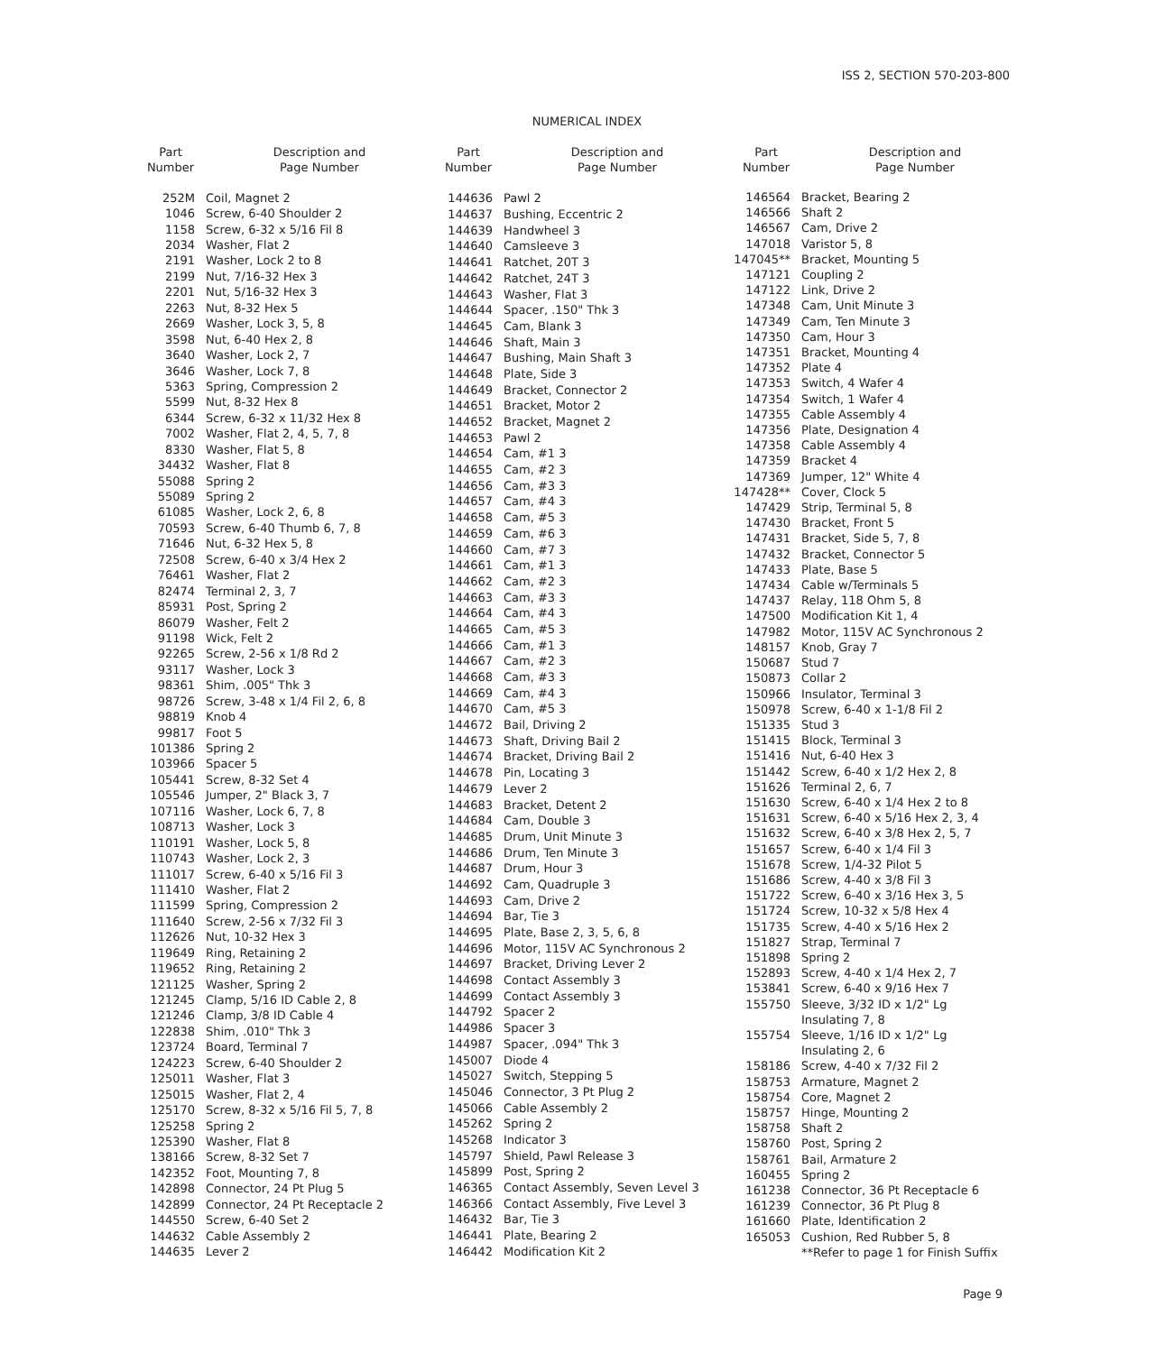ISS 2, SECTION 570-203-800
NUMERICAL INDEX
| Part Number | Description and Page Number |
| --- | --- |
| 252M | Coil, Magnet 2 |
| 1046 | Screw, 6-40 Shoulder 2 |
| 1158 | Screw, 6-32 x 5/16 Fil 8 |
| 2034 | Washer, Flat 2 |
| 2191 | Washer, Lock 2 to 8 |
| 2199 | Nut, 7/16-32 Hex 3 |
| 2201 | Nut, 5/16-32 Hex 3 |
| 2263 | Nut, 8-32 Hex 5 |
| 2669 | Washer, Lock 3, 5, 8 |
| 3598 | Nut, 6-40 Hex 2, 8 |
| 3640 | Washer, Lock 2, 7 |
| 3646 | Washer, Lock 7, 8 |
| 5363 | Spring, Compression 2 |
| 5599 | Nut, 8-32 Hex 8 |
| 6344 | Screw, 6-32 x 11/32 Hex 8 |
| 7002 | Washer, Flat 2, 4, 5, 7, 8 |
| 8330 | Washer, Flat 5, 8 |
| 34432 | Washer, Flat 8 |
| 55088 | Spring 2 |
| 55089 | Spring 2 |
| 61085 | Washer, Lock 2, 6, 8 |
| 70593 | Screw, 6-40 Thumb 6, 7, 8 |
| 71646 | Nut, 6-32 Hex 5, 8 |
| 72508 | Screw, 6-40 x 3/4 Hex 2 |
| 76461 | Washer, Flat 2 |
| 82474 | Terminal 2, 3, 7 |
| 85931 | Post, Spring 2 |
| 86079 | Washer, Felt 2 |
| 91198 | Wick, Felt 2 |
| 92265 | Screw, 2-56 x 1/8 Rd 2 |
| 93117 | Washer, Lock 3 |
| 98361 | Shim, .005" Thk 3 |
| 98726 | Screw, 3-48 x 1/4 Fil 2, 6, 8 |
| 98819 | Knob 4 |
| 99817 | Foot 5 |
| 101386 | Spring 2 |
| 103966 | Spacer 5 |
| 105441 | Screw, 8-32 Set 4 |
| 105546 | Jumper, 2" Black 3, 7 |
| 107116 | Washer, Lock 6, 7, 8 |
| 108713 | Washer, Lock 3 |
| 110191 | Washer, Lock 5, 8 |
| 110743 | Washer, Lock 2, 3 |
| 111017 | Screw, 6-40 x 5/16 Fil 3 |
| 111410 | Washer, Flat 2 |
| 111599 | Spring, Compression 2 |
| 111640 | Screw, 2-56 x 7/32 Fil 3 |
| 112626 | Nut, 10-32 Hex 3 |
| 119649 | Ring, Retaining 2 |
| 119652 | Ring, Retaining 2 |
| 121125 | Washer, Spring 2 |
| 121245 | Clamp, 5/16 ID Cable 2, 8 |
| 121246 | Clamp, 3/8 ID Cable 4 |
| 122838 | Shim, .010" Thk 3 |
| 123724 | Board, Terminal 7 |
| 124223 | Screw, 6-40 Shoulder 2 |
| 125011 | Washer, Flat 3 |
| 125015 | Washer, Flat 2, 4 |
| 125170 | Screw, 8-32 x 5/16 Fil 5, 7, 8 |
| 125258 | Spring 2 |
| 125390 | Washer, Flat 8 |
| 138166 | Screw, 8-32 Set 7 |
| 142352 | Foot, Mounting 7, 8 |
| 142898 | Connector, 24 Pt Plug 5 |
| 142899 | Connector, 24 Pt Receptacle 2 |
| 144550 | Screw, 6-40 Set 2 |
| 144632 | Cable Assembly 2 |
| 144635 | Lever 2 |
| Part Number | Description and Page Number |
| --- | --- |
| 144636 | Pawl 2 |
| 144637 | Bushing, Eccentric 2 |
| 144639 | Handwheel 3 |
| 144640 | Camsleeve 3 |
| 144641 | Ratchet, 20T 3 |
| 144642 | Ratchet, 24T 3 |
| 144643 | Washer, Flat 3 |
| 144644 | Spacer, .150" Thk 3 |
| 144645 | Cam, Blank 3 |
| 144646 | Shaft, Main 3 |
| 144647 | Bushing, Main Shaft 3 |
| 144648 | Plate, Side 3 |
| 144649 | Bracket, Connector 2 |
| 144651 | Bracket, Motor 2 |
| 144652 | Bracket, Magnet 2 |
| 144653 | Pawl 2 |
| 144654 | Cam, #1 3 |
| 144655 | Cam, #2 3 |
| 144656 | Cam, #3 3 |
| 144657 | Cam, #4 3 |
| 144658 | Cam, #5 3 |
| 144659 | Cam, #6 3 |
| 144660 | Cam, #7 3 |
| 144661 | Cam, #1 3 |
| 144662 | Cam, #2 3 |
| 144663 | Cam, #3 3 |
| 144664 | Cam, #4 3 |
| 144665 | Cam, #5 3 |
| 144666 | Cam, #1 3 |
| 144667 | Cam, #2 3 |
| 144668 | Cam, #3 3 |
| 144669 | Cam, #4 3 |
| 144670 | Cam, #5 3 |
| 144672 | Bail, Driving 2 |
| 144673 | Shaft, Driving Bail 2 |
| 144674 | Bracket, Driving Bail 2 |
| 144678 | Pin, Locating 3 |
| 144679 | Lever 2 |
| 144683 | Bracket, Detent 2 |
| 144684 | Cam, Double 3 |
| 144685 | Drum, Unit Minute 3 |
| 144686 | Drum, Ten Minute 3 |
| 144687 | Drum, Hour 3 |
| 144692 | Cam, Quadruple 3 |
| 144693 | Cam, Drive 2 |
| 144694 | Bar, Tie 3 |
| 144695 | Plate, Base 2, 3, 5, 6, 8 |
| 144696 | Motor, 115V AC Synchronous 2 |
| 144697 | Bracket, Driving Lever 2 |
| 144698 | Contact Assembly 3 |
| 144699 | Contact Assembly 3 |
| 144792 | Spacer 2 |
| 144986 | Spacer 3 |
| 144987 | Spacer, .094" Thk 3 |
| 145007 | Diode 4 |
| 145027 | Switch, Stepping 5 |
| 145046 | Connector, 3 Pt Plug 2 |
| 145066 | Cable Assembly 2 |
| 145262 | Spring 2 |
| 145268 | Indicator 3 |
| 145797 | Shield, Pawl Release 3 |
| 145899 | Post, Spring 2 |
| 146365 | Contact Assembly, Seven Level 3 |
| 146366 | Contact Assembly, Five Level 3 |
| 146432 | Bar, Tie 3 |
| 146441 | Plate, Bearing 2 |
| 146442 | Modification Kit 2 |
| Part Number | Description and Page Number |
| --- | --- |
| 146564 | Bracket, Bearing 2 |
| 146566 | Shaft 2 |
| 146567 | Cam, Drive 2 |
| 147018 | Varistor 5, 8 |
| 147045** | Bracket, Mounting 5 |
| 147121 | Coupling 2 |
| 147122 | Link, Drive 2 |
| 147348 | Cam, Unit Minute 3 |
| 147349 | Cam, Ten Minute 3 |
| 147350 | Cam, Hour 3 |
| 147351 | Bracket, Mounting 4 |
| 147352 | Plate 4 |
| 147353 | Switch, 4 Wafer 4 |
| 147354 | Switch, 1 Wafer 4 |
| 147355 | Cable Assembly 4 |
| 147356 | Plate, Designation 4 |
| 147358 | Cable Assembly 4 |
| 147359 | Bracket 4 |
| 147369 | Jumper, 12" White 4 |
| 147428** | Cover, Clock 5 |
| 147429 | Strip, Terminal 5, 8 |
| 147430 | Bracket, Front 5 |
| 147431 | Bracket, Side 5, 7, 8 |
| 147432 | Bracket, Connector 5 |
| 147433 | Plate, Base 5 |
| 147434 | Cable w/Terminals 5 |
| 147437 | Relay, 118 Ohm 5, 8 |
| 147500 | Modification Kit 1, 4 |
| 147982 | Motor, 115V AC Synchronous 2 |
| 148157 | Knob, Gray 7 |
| 150687 | Stud 7 |
| 150873 | Collar 2 |
| 150966 | Insulator, Terminal 3 |
| 150978 | Screw, 6-40 x 1-1/8 Fil 2 |
| 151335 | Stud 3 |
| 151415 | Block, Terminal 3 |
| 151416 | Nut, 6-40 Hex 3 |
| 151442 | Screw, 6-40 x 1/2 Hex 2, 8 |
| 151626 | Terminal 2, 6, 7 |
| 151630 | Screw, 6-40 x 1/4 Hex 2 to 8 |
| 151631 | Screw, 6-40 x 5/16 Hex 2, 3, 4 |
| 151632 | Screw, 6-40 x 3/8 Hex 2, 5, 7 |
| 151657 | Screw, 6-40 x 1/4 Fil 3 |
| 151678 | Screw, 1/4-32 Pilot 5 |
| 151686 | Screw, 4-40 x 3/8 Fil 3 |
| 151722 | Screw, 6-40 x 3/16 Hex 3, 5 |
| 151724 | Screw, 10-32 x 5/8 Hex 4 |
| 151735 | Screw, 4-40 x 5/16 Hex 2 |
| 151827 | Strap, Terminal 7 |
| 151898 | Spring 2 |
| 152893 | Screw, 4-40 x 1/4 Hex 2, 7 |
| 153841 | Screw, 6-40 x 9/16 Hex 7 |
| 155750 | Sleeve, 3/32 ID x 1/2" Lg Insulating 7, 8 |
| 155754 | Sleeve, 1/16 ID x 1/2" Lg Insulating 2, 6 |
| 158186 | Screw, 4-40 x 7/32 Fil 2 |
| 158753 | Armature, Magnet 2 |
| 158754 | Core, Magnet 2 |
| 158757 | Hinge, Mounting 2 |
| 158758 | Shaft 2 |
| 158760 | Post, Spring 2 |
| 158761 | Bail, Armature 2 |
| 160455 | Spring 2 |
| 161238 | Connector, 36 Pt Receptacle 6 |
| 161239 | Connector, 36 Pt Plug 8 |
| 161660 | Plate, Identification 2 |
| 165053 | Cushion, Red Rubber 5, 8 |
| | **Refer to page 1 for Finish Suffix |
Page 9